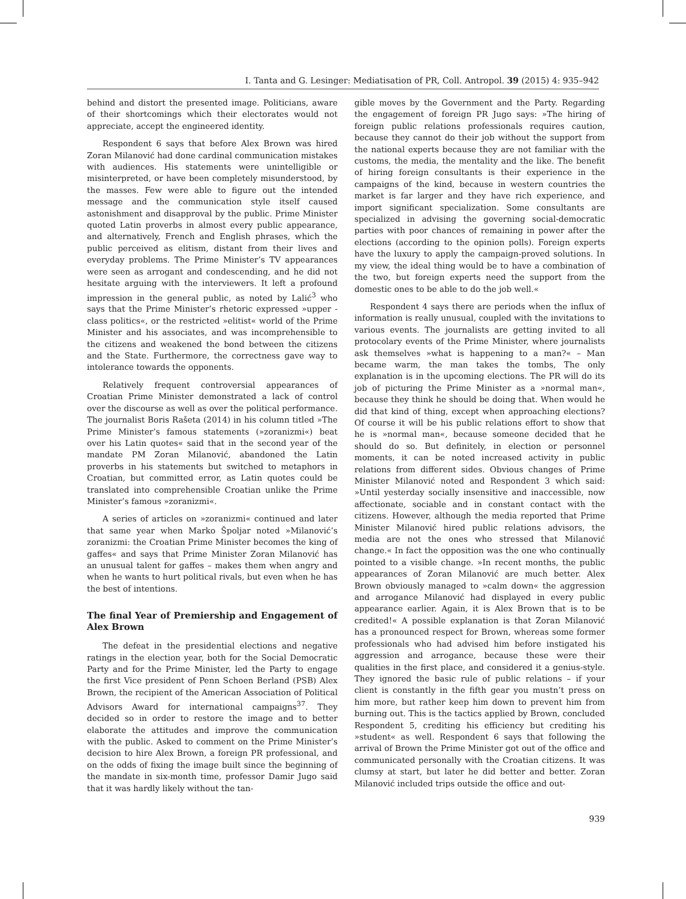I. Tanta and G. Lesinger: Mediatisation of PR, Coll. Antropol. 39 (2015) 4: 935–942
behind and distort the presented image. Politicians, aware of their shortcomings which their electorates would not appreciate, accept the engineered identity.
Respondent 6 says that before Alex Brown was hired Zoran Milanović had done cardinal communication mistakes with audiences. His statements were unintelligible or misinterpreted, or have been completely misunderstood, by the masses. Few were able to figure out the intended message and the communication style itself caused astonishment and disapproval by the public. Prime Minister quoted Latin proverbs in almost every public appearance, and alternatively, French and English phrases, which the public perceived as elitism, distant from their lives and everyday problems. The Prime Minister’s TV appearances were seen as arrogant and condescending, and he did not hesitate arguing with the interviewers. It left a profound impression in the general public, as noted by Lalić<sup>3</sup> who says that the Prime Minister’s rhetoric expressed »upper -class politics«, or the restricted »elitist« world of the Prime Minister and his associates, and was incomprehensible to the citizens and weakened the bond between the citizens and the State. Furthermore, the correctness gave way to intolerance towards the opponents.
Relatively frequent controversial appearances of Croatian Prime Minister demonstrated a lack of control over the discourse as well as over the political performance. The journalist Boris Rašeta (2014) in his column titled »The Prime Minister’s famous statements (»zoranizmi«) beat over his Latin quotes« said that in the second year of the mandate PM Zoran Milanović, abandoned the Latin proverbs in his statements but switched to metaphors in Croatian, but committed error, as Latin quotes could be translated into comprehensible Croatian unlike the Prime Minister’s famous »zoranizmi«.
A series of articles on »zoranizmi« continued and later that same year when Marko Špoljar noted »Milanović’s zoranizmi: the Croatian Prime Minister becomes the king of gaffes« and says that Prime Minister Zoran Milanović has an unusual talent for gaffes – makes them when angry and when he wants to hurt political rivals, but even when he has the best of intentions.
The final Year of Premiership and Engagement of Alex Brown
The defeat in the presidential elections and negative ratings in the election year, both for the Social Democratic Party and for the Prime Minister, led the Party to engage the first Vice president of Penn Schoen Berland (PSB) Alex Brown, the recipient of the American Association of Political Advisors Award for international campaigns<sup>37</sup>. They decided so in order to restore the image and to better elaborate the attitudes and improve the communication with the public. Asked to comment on the Prime Minister’s decision to hire Alex Brown, a foreign PR professional, and on the odds of fixing the image built since the beginning of the mandate in six-month time, professor Damir Jugo said that it was hardly likely without the tan-
gible moves by the Government and the Party. Regarding the engagement of foreign PR Jugo says: »The hiring of foreign public relations professionals requires caution, because they cannot do their job without the support from the national experts because they are not familiar with the customs, the media, the mentality and the like. The benefit of hiring foreign consultants is their experience in the campaigns of the kind, because in western countries the market is far larger and they have rich experience, and import significant specialization. Some consultants are specialized in advising the governing social-democratic parties with poor chances of remaining in power after the elections (according to the opinion polls). Foreign experts have the luxury to apply the campaign-proved solutions. In my view, the ideal thing would be to have a combination of the two, but foreign experts need the support from the domestic ones to be able to do the job well.«
Respondent 4 says there are periods when the influx of information is really unusual, coupled with the invitations to various events. The journalists are getting invited to all protocolary events of the Prime Minister, where journalists ask themselves »what is happening to a man?« – Man became warm, the man takes the tombs, The only explanation is in the upcoming elections. The PR will do its job of picturing the Prime Minister as a »normal man«, because they think he should be doing that. When would he did that kind of thing, except when approaching elections? Of course it will be his public relations effort to show that he is »normal man«, because someone decided that he should do so. But definitely, in election or personnel moments, it can be noted increased activity in public relations from different sides. Obvious changes of Prime Minister Milanović noted and Respondent 3 which said: »Until yesterday socially insensitive and inaccessible, now affectionate, sociable and in constant contact with the citizens. However, although the media reported that Prime Minister Milanović hired public relations advisors, the media are not the ones who stressed that Milanović change.« In fact the opposition was the one who continually pointed to a visible change. »In recent months, the public appearances of Zoran Milanović are much better. Alex Brown obviously managed to »calm down« the aggression and arrogance Milanović had displayed in every public appearance earlier. Again, it is Alex Brown that is to be credited!« A possible explanation is that Zoran Milanović has a pronounced respect for Brown, whereas some former professionals who had advised him before instigated his aggression and arrogance, because these were their qualities in the first place, and considered it a genius-style. They ignored the basic rule of public relations – if your client is constantly in the fifth gear you mustn’t press on him more, but rather keep him down to prevent him from burning out. This is the tactics applied by Brown, concluded Respondent 5, crediting his efficiency but crediting his »student« as well. Respondent 6 says that following the arrival of Brown the Prime Minister got out of the office and communicated personally with the Croatian citizens. It was clumsy at start, but later he did better and better. Zoran Milanović included trips outside the office and out-
939